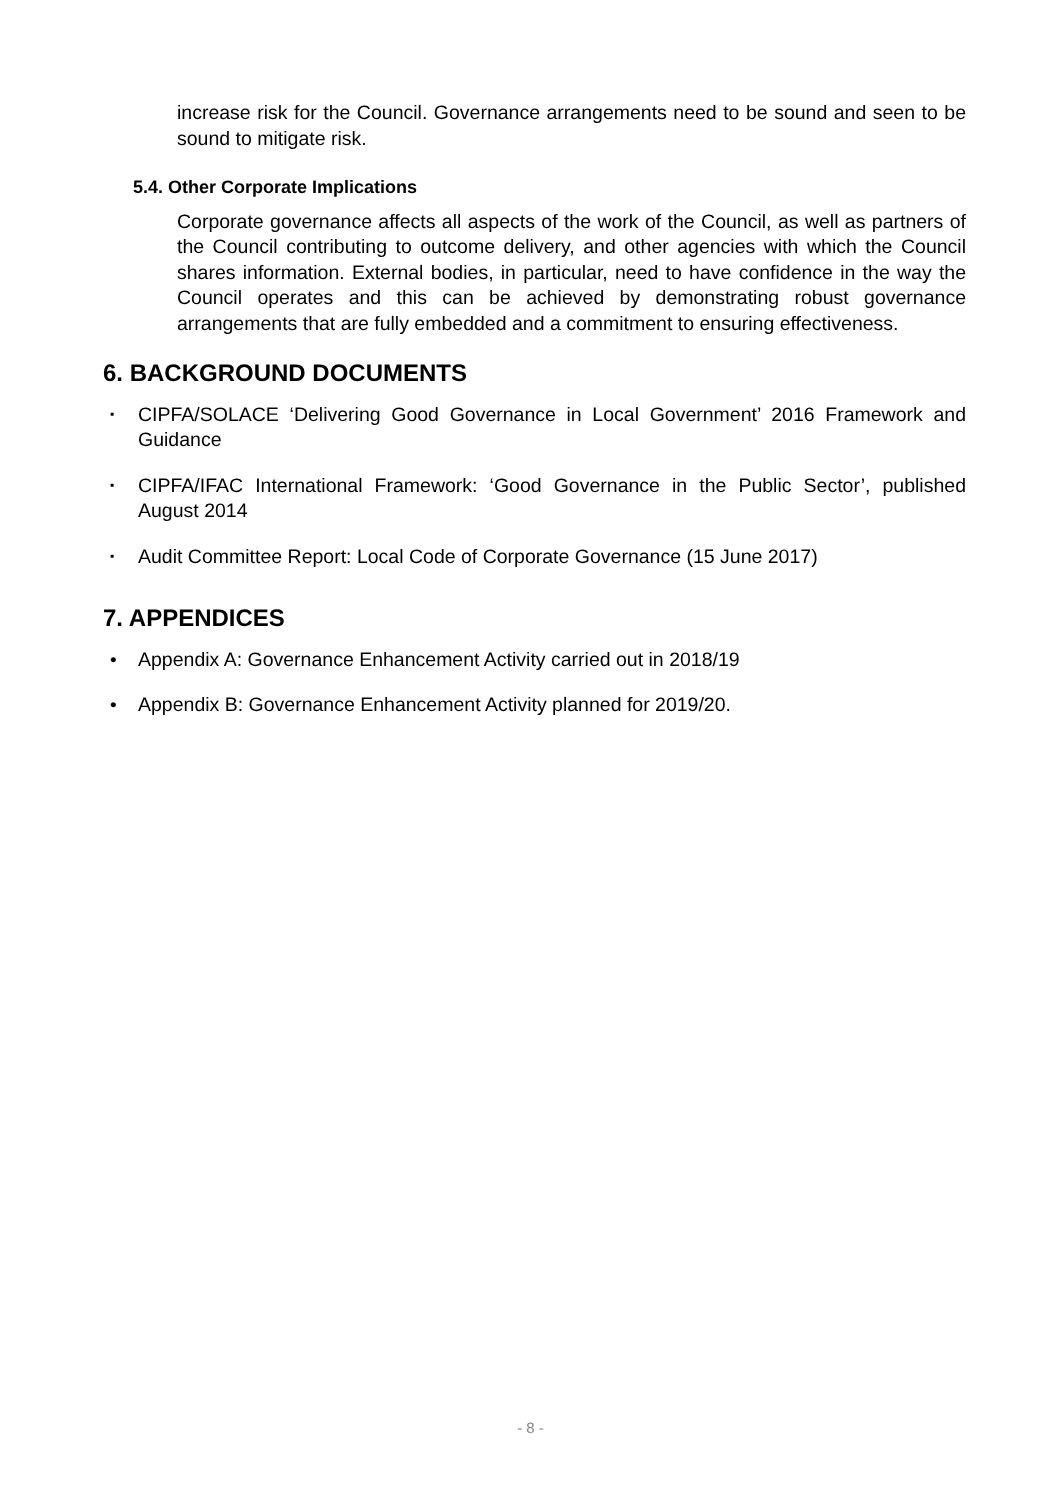increase risk for the Council. Governance arrangements need to be sound and seen to be sound to mitigate risk.
5.4. Other Corporate Implications
Corporate governance affects all aspects of the work of the Council, as well as partners of the Council contributing to outcome delivery, and other agencies with which the Council shares information. External bodies, in particular, need to have confidence in the way the Council operates and this can be achieved by demonstrating robust governance arrangements that are fully embedded and a commitment to ensuring effectiveness.
6. BACKGROUND DOCUMENTS
▪ CIPFA/SOLACE ‘Delivering Good Governance in Local Government’ 2016 Framework and Guidance
▪ CIPFA/IFAC International Framework: ‘Good Governance in the Public Sector’, published August 2014
▪ Audit Committee Report: Local Code of Corporate Governance (15 June 2017)
7. APPENDICES
• Appendix A: Governance Enhancement Activity carried out in 2018/19
• Appendix B: Governance Enhancement Activity planned for 2019/20.
- 8 -